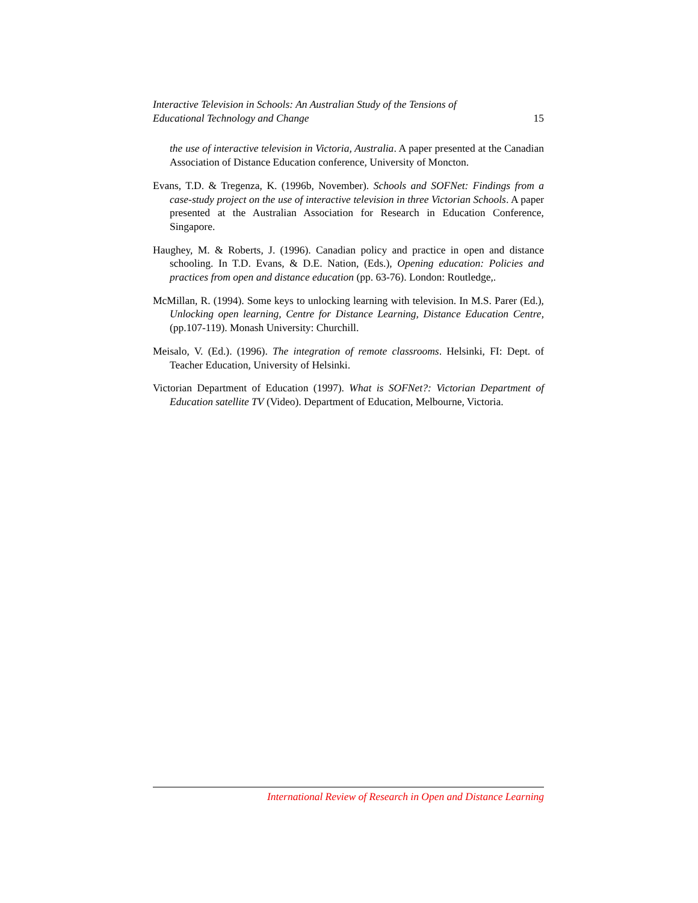Interactive Television in Schools: An Australian Study of the Tensions of
Educational Technology and Change 15
the use of interactive television in Victoria, Australia. A paper presented at the Canadian Association of Distance Education conference, University of Moncton.
Evans, T.D. & Tregenza, K. (1996b, November). Schools and SOFNet: Findings from a case-study project on the use of interactive television in three Victorian Schools. A paper presented at the Australian Association for Research in Education Conference, Singapore.
Haughey, M. & Roberts, J. (1996). Canadian policy and practice in open and distance schooling. In T.D. Evans, & D.E. Nation, (Eds.), Opening education: Policies and practices from open and distance education (pp. 63-76). London: Routledge,.
McMillan, R. (1994). Some keys to unlocking learning with television. In M.S. Parer (Ed.), Unlocking open learning, Centre for Distance Learning, Distance Education Centre, (pp.107-119). Monash University: Churchill.
Meisalo, V. (Ed.). (1996). The integration of remote classrooms. Helsinki, FI: Dept. of Teacher Education, University of Helsinki.
Victorian Department of Education (1997). What is SOFNet?: Victorian Department of Education satellite TV (Video). Department of Education, Melbourne, Victoria.
International Review of Research in Open and Distance Learning